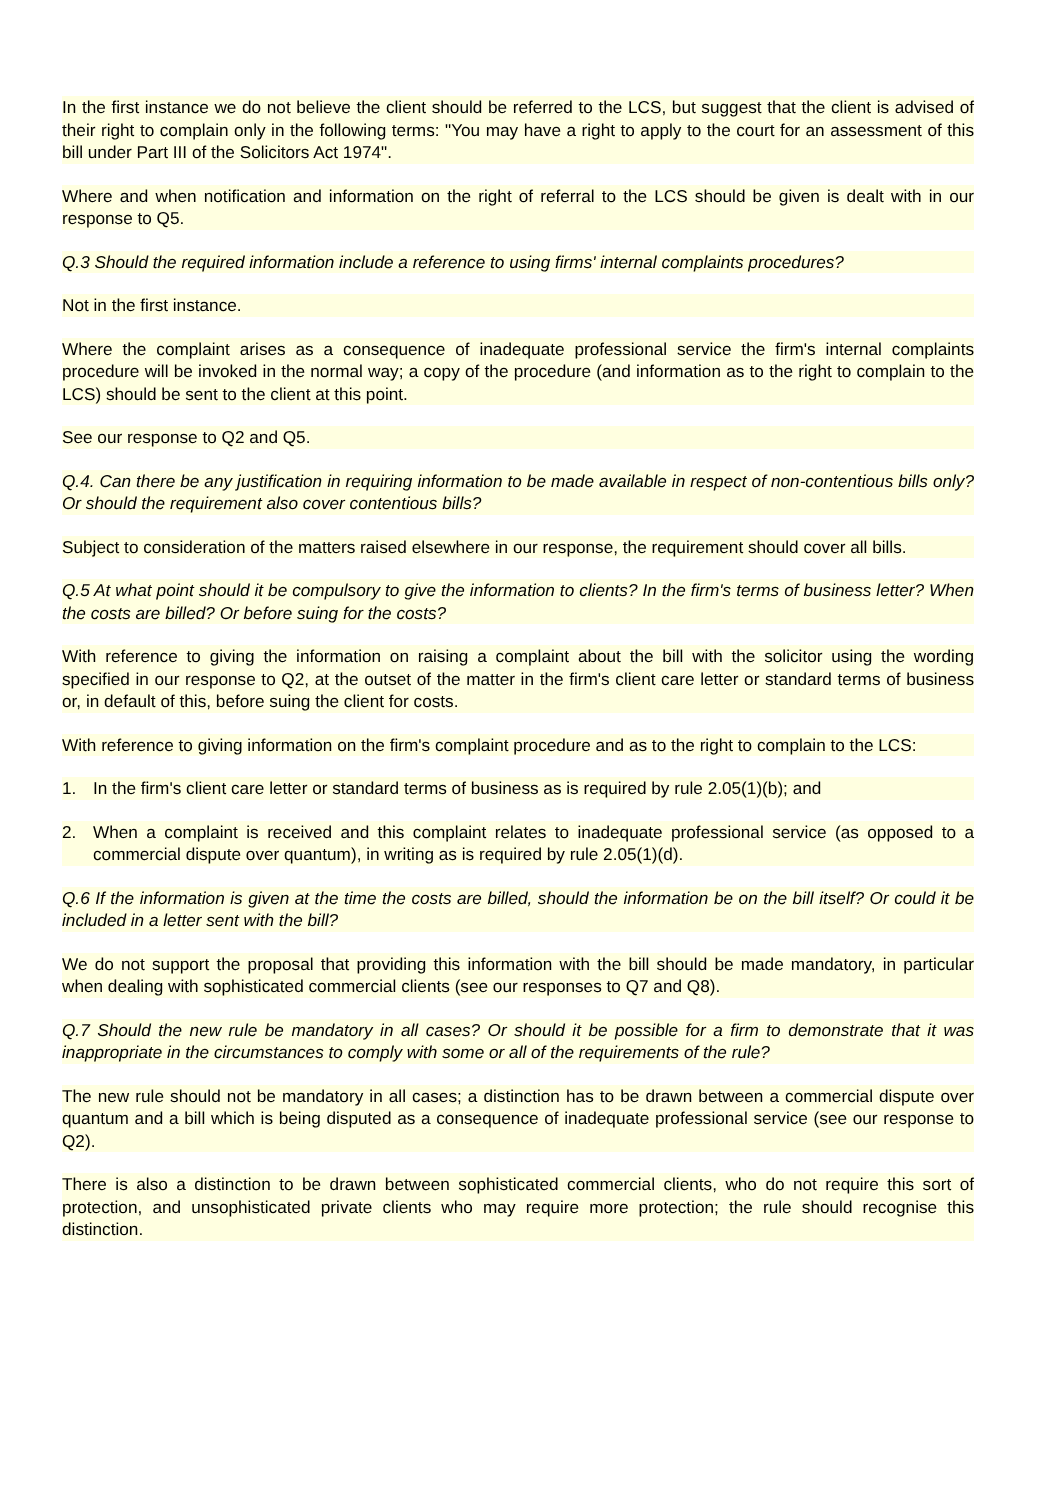In the first instance we do not believe the client should be referred to the LCS, but suggest that the client is advised of their right to complain only in the following terms: "You may have a right to apply to the court for an assessment of this bill under Part III of the Solicitors Act 1974".
Where and when notification and information on the right of referral to the LCS should be given is dealt with in our response to Q5.
Q.3 Should the required information include a reference to using firms' internal complaints procedures?
Not in the first instance.
Where the complaint arises as a consequence of inadequate professional service the firm's internal complaints procedure will be invoked in the normal way; a copy of the procedure (and information as to the right to complain to the LCS) should be sent to the client at this point.
See our response to Q2 and Q5.
Q.4. Can there be any justification in requiring information to be made available in respect of non-contentious bills only? Or should the requirement also cover contentious bills?
Subject to consideration of the matters raised elsewhere in our response, the requirement should cover all bills.
Q.5 At what point should it be compulsory to give the information to clients? In the firm's terms of business letter? When the costs are billed? Or before suing for the costs?
With reference to giving the information on raising a complaint about the bill with the solicitor using the wording specified in our response to Q2, at the outset of the matter in the firm's client care letter or standard terms of business or, in default of this, before suing the client for costs.
With reference to giving information on the firm's complaint procedure and as to the right to complain to the LCS:
1. In the firm's client care letter or standard terms of business as is required by rule 2.05(1)(b); and
2. When a complaint is received and this complaint relates to inadequate professional service (as opposed to a commercial dispute over quantum), in writing as is required by rule 2.05(1)(d).
Q.6 If the information is given at the time the costs are billed, should the information be on the bill itself? Or could it be included in a letter sent with the bill?
We do not support the proposal that providing this information with the bill should be made mandatory, in particular when dealing with sophisticated commercial clients (see our responses to Q7 and Q8).
Q.7 Should the new rule be mandatory in all cases? Or should it be possible for a firm to demonstrate that it was inappropriate in the circumstances to comply with some or all of the requirements of the rule?
The new rule should not be mandatory in all cases; a distinction has to be drawn between a commercial dispute over quantum and a bill which is being disputed as a consequence of inadequate professional service (see our response to Q2).
There is also a distinction to be drawn between sophisticated commercial clients, who do not require this sort of protection, and unsophisticated private clients who may require more protection; the rule should recognise this distinction.